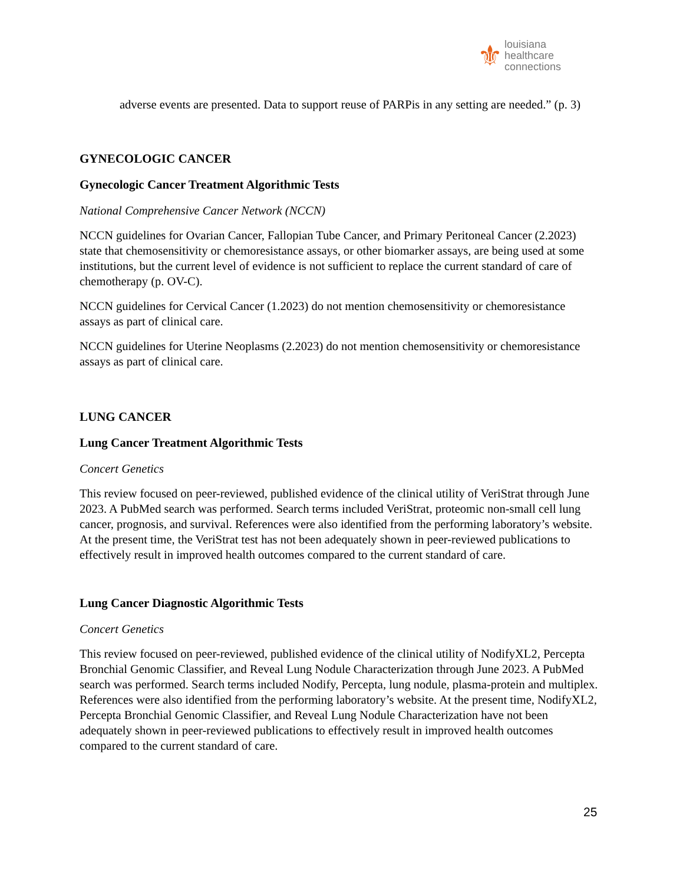⚜
louisiana
healthcare
connections
adverse events are presented. Data to support reuse of PARPis in any setting are needed.” (p. 3)
GYNECOLOGIC CANCER
Gynecologic Cancer Treatment Algorithmic Tests
National Comprehensive Cancer Network (NCCN)
NCCN guidelines for Ovarian Cancer, Fallopian Tube Cancer, and Primary Peritoneal Cancer (2.2023) state that chemosensitivity or chemoresistance assays, or other biomarker assays, are being used at some institutions, but the current level of evidence is not sufficient to replace the current standard of care of chemotherapy (p. OV-C).
NCCN guidelines for Cervical Cancer (1.2023) do not mention chemosensitivity or chemoresistance assays as part of clinical care.
NCCN guidelines for Uterine Neoplasms (2.2023) do not mention chemosensitivity or chemoresistance assays as part of clinical care.
LUNG CANCER
Lung Cancer Treatment Algorithmic Tests
Concert Genetics
This review focused on peer-reviewed, published evidence of the clinical utility of VeriStrat through June 2023. A PubMed search was performed. Search terms included VeriStrat, proteomic non-small cell lung cancer, prognosis, and survival. References were also identified from the performing laboratory’s website. At the present time, the VeriStrat test has not been adequately shown in peer-reviewed publications to effectively result in improved health outcomes compared to the current standard of care.
Lung Cancer Diagnostic Algorithmic Tests
Concert Genetics
This review focused on peer-reviewed, published evidence of the clinical utility of NodifyXL2, Percepta Bronchial Genomic Classifier, and Reveal Lung Nodule Characterization through June 2023. A PubMed search was performed. Search terms included Nodify, Percepta, lung nodule, plasma-protein and multiplex. References were also identified from the performing laboratory’s website. At the present time, NodifyXL2, Percepta Bronchial Genomic Classifier, and Reveal Lung Nodule Characterization have not been adequately shown in peer-reviewed publications to effectively result in improved health outcomes compared to the current standard of care.
25